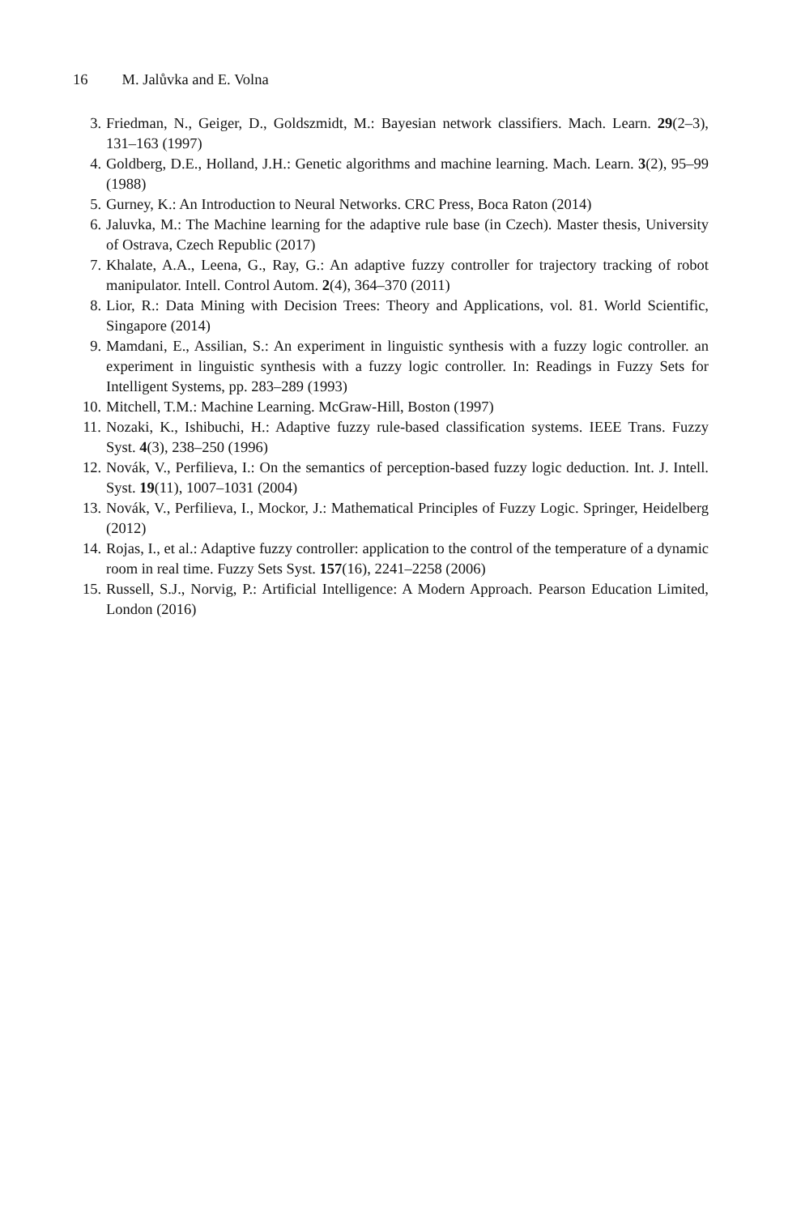16 M. Jalůvka and E. Volna
3. Friedman, N., Geiger, D., Goldszmidt, M.: Bayesian network classifiers. Mach. Learn. 29(2–3), 131–163 (1997)
4. Goldberg, D.E., Holland, J.H.: Genetic algorithms and machine learning. Mach. Learn. 3(2), 95–99 (1988)
5. Gurney, K.: An Introduction to Neural Networks. CRC Press, Boca Raton (2014)
6. Jaluvka, M.: The Machine learning for the adaptive rule base (in Czech). Master thesis, University of Ostrava, Czech Republic (2017)
7. Khalate, A.A., Leena, G., Ray, G.: An adaptive fuzzy controller for trajectory tracking of robot manipulator. Intell. Control Autom. 2(4), 364–370 (2011)
8. Lior, R.: Data Mining with Decision Trees: Theory and Applications, vol. 81. World Scientific, Singapore (2014)
9. Mamdani, E., Assilian, S.: An experiment in linguistic synthesis with a fuzzy logic controller. an experiment in linguistic synthesis with a fuzzy logic controller. In: Readings in Fuzzy Sets for Intelligent Systems, pp. 283–289 (1993)
10. Mitchell, T.M.: Machine Learning. McGraw-Hill, Boston (1997)
11. Nozaki, K., Ishibuchi, H.: Adaptive fuzzy rule-based classification systems. IEEE Trans. Fuzzy Syst. 4(3), 238–250 (1996)
12. Novák, V., Perfilieva, I.: On the semantics of perception-based fuzzy logic deduction. Int. J. Intell. Syst. 19(11), 1007–1031 (2004)
13. Novák, V., Perfilieva, I., Mockor, J.: Mathematical Principles of Fuzzy Logic. Springer, Heidelberg (2012)
14. Rojas, I., et al.: Adaptive fuzzy controller: application to the control of the temperature of a dynamic room in real time. Fuzzy Sets Syst. 157(16), 2241–2258 (2006)
15. Russell, S.J., Norvig, P.: Artificial Intelligence: A Modern Approach. Pearson Education Limited, London (2016)